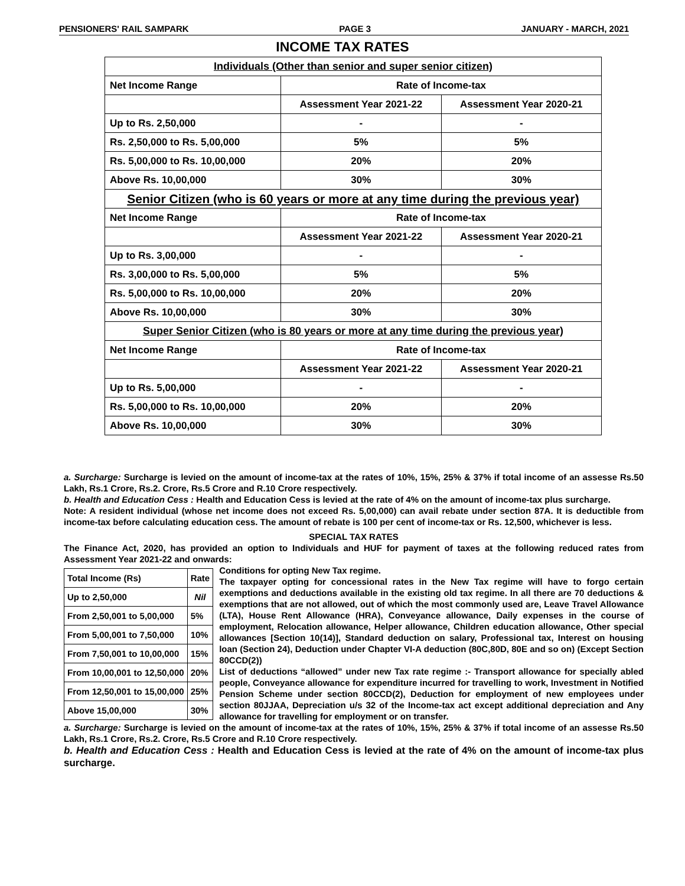PENSIONERS' RAIL SAMPARK PAGE 3 JANUARY - MARCH, 2021
INCOME TAX RATES
| Individuals (Other than senior and super senior citizen) | | |
| Net Income Range | Rate of Income-tax | |
| | Assessment Year 2021-22 | Assessment Year 2020-21 |
| Up to Rs. 2,50,000 | - | - |
| Rs. 2,50,000 to Rs. 5,00,000 | 5% | 5% |
| Rs. 5,00,000 to Rs. 10,00,000 | 20% | 20% |
| Above Rs. 10,00,000 | 30% | 30% |
| Senior Citizen (who is 60 years or more at any time during the previous year) | | |
| Net Income Range | Rate of Income-tax | |
| | Assessment Year 2021-22 | Assessment Year 2020-21 |
| Up to Rs. 3,00,000 | - | - |
| Rs. 3,00,000 to Rs. 5,00,000 | 5% | 5% |
| Rs. 5,00,000 to Rs. 10,00,000 | 20% | 20% |
| Above Rs. 10,00,000 | 30% | 30% |
| Super Senior Citizen (who is 80 years or more at any time during the previous year) | | |
| Net Income Range | Rate of Income-tax | |
| | Assessment Year 2021-22 | Assessment Year 2020-21 |
| Up to Rs. 5,00,000 | - | - |
| Rs. 5,00,000 to Rs. 10,00,000 | 20% | 20% |
| Above Rs. 10,00,000 | 30% | 30% |
a. Surcharge: Surcharge is levied on the amount of income-tax at the rates of 10%, 15%, 25% & 37% if total income of an assesse Rs.50 Lakh, Rs.1 Crore, Rs.2. Crore, Rs.5 Crore and R.10 Crore respectively.
b. Health and Education Cess : Health and Education Cess is levied at the rate of 4% on the amount of income-tax plus surcharge.
Note: A resident individual (whose net income does not exceed Rs. 5,00,000) can avail rebate under section 87A. It is deductible from income-tax before calculating education cess. The amount of rebate is 100 per cent of income-tax or Rs. 12,500, whichever is less.
SPECIAL TAX RATES
The Finance Act, 2020, has provided an option to Individuals and HUF for payment of taxes at the following reduced rates from Assessment Year 2021-22 and onwards:
| Total Income (Rs) | Rate |
| --- | --- |
| Up to 2,50,000 | Nil |
| From 2,50,001 to 5,00,000 | 5% |
| From 5,00,001 to 7,50,000 | 10% |
| From 7,50,001 to 10,00,000 | 15% |
| From 10,00,001 to 12,50,000 | 20% |
| From 12,50,001 to 15,00,000 | 25% |
| Above 15,00,000 | 30% |
Conditions for opting New Tax regime.
The taxpayer opting for concessional rates in the New Tax regime will have to forgo certain exemptions and deductions available in the existing old tax regime. In all there are 70 deductions & exemptions that are not allowed, out of which the most commonly used are, Leave Travel Allowance (LTA), House Rent Allowance (HRA), Conveyance allowance, Daily expenses in the course of employment, Relocation allowance, Helper allowance, Children education allowance, Other special allowances [Section 10(14)], Standard deduction on salary, Professional tax, Interest on housing loan (Section 24), Deduction under Chapter VI-A deduction (80C,80D, 80E and so on) (Except Section 80CCD(2))
List of deductions “allowed” under new Tax rate regime :- Transport allowance for specially abled people, Conveyance allowance for expenditure incurred for travelling to work, Investment in Notified Pension Scheme under section 80CCD(2), Deduction for employment of new employees under section 80JJAA, Depreciation u/s 32 of the Income-tax act except additional depreciation and Any allowance for travelling for employment or on transfer.
a. Surcharge: Surcharge is levied on the amount of income-tax at the rates of 10%, 15%, 25% & 37% if total income of an assesse Rs.50 Lakh, Rs.1 Crore, Rs.2. Crore, Rs.5 Crore and R.10 Crore respectively.
b. Health and Education Cess : Health and Education Cess is levied at the rate of 4% on the amount of income-tax plus surcharge.